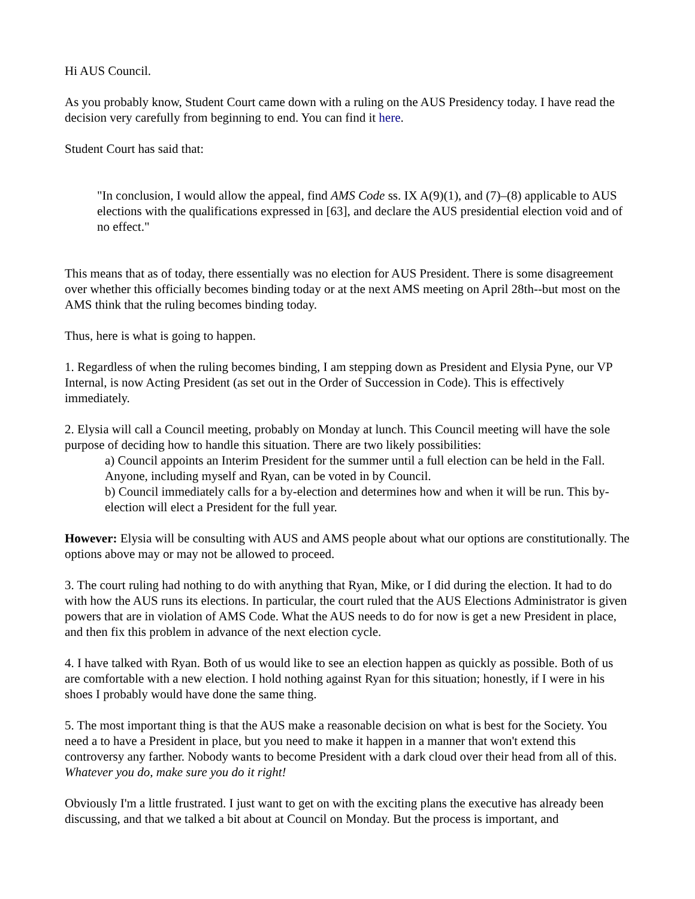Hi AUS Council.
As you probably know, Student Court came down with a ruling on the AUS Presidency today. I have read the decision very carefully from beginning to end. You can find it here.
Student Court has said that:
"In conclusion, I would allow the appeal, find AMS Code ss. IX A(9)(1), and (7)–(8) applicable to AUS elections with the qualifications expressed in [63], and declare the AUS presidential election void and of no effect."
This means that as of today, there essentially was no election for AUS President. There is some disagreement over whether this officially becomes binding today or at the next AMS meeting on April 28th--but most on the AMS think that the ruling becomes binding today.
Thus, here is what is going to happen.
1. Regardless of when the ruling becomes binding, I am stepping down as President and Elysia Pyne, our VP Internal, is now Acting President (as set out in the Order of Succession in Code). This is effectively immediately.
2. Elysia will call a Council meeting, probably on Monday at lunch. This Council meeting will have the sole purpose of deciding how to handle this situation. There are two likely possibilities:
a) Council appoints an Interim President for the summer until a full election can be held in the Fall. Anyone, including myself and Ryan, can be voted in by Council.
b) Council immediately calls for a by-election and determines how and when it will be run. This by-election will elect a President for the full year.
However: Elysia will be consulting with AUS and AMS people about what our options are constitutionally. The options above may or may not be allowed to proceed.
3. The court ruling had nothing to do with anything that Ryan, Mike, or I did during the election. It had to do with how the AUS runs its elections. In particular, the court ruled that the AUS Elections Administrator is given powers that are in violation of AMS Code. What the AUS needs to do for now is get a new President in place, and then fix this problem in advance of the next election cycle.
4. I have talked with Ryan. Both of us would like to see an election happen as quickly as possible. Both of us are comfortable with a new election. I hold nothing against Ryan for this situation; honestly, if I were in his shoes I probably would have done the same thing.
5. The most important thing is that the AUS make a reasonable decision on what is best for the Society. You need a to have a President in place, but you need to make it happen in a manner that won't extend this controversy any farther. Nobody wants to become President with a dark cloud over their head from all of this. Whatever you do, make sure you do it right!
Obviously I'm a little frustrated. I just want to get on with the exciting plans the executive has already been discussing, and that we talked a bit about at Council on Monday. But the process is important, and